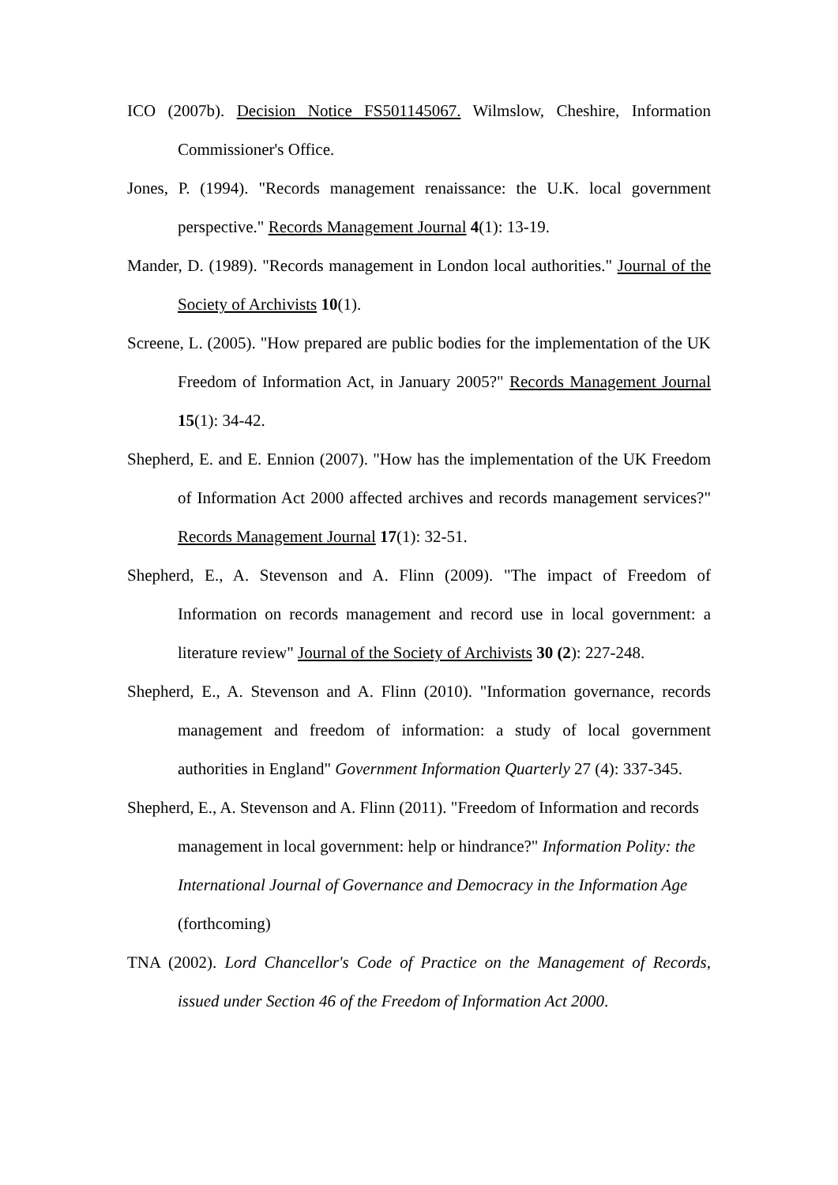ICO (2007b). Decision Notice FS501145067. Wilmslow, Cheshire, Information Commissioner's Office.
Jones, P. (1994). "Records management renaissance: the U.K. local government perspective." Records Management Journal 4(1): 13-19.
Mander, D. (1989). "Records management in London local authorities." Journal of the Society of Archivists 10(1).
Screene, L. (2005). "How prepared are public bodies for the implementation of the UK Freedom of Information Act, in January 2005?" Records Management Journal 15(1): 34-42.
Shepherd, E. and E. Ennion (2007). "How has the implementation of the UK Freedom of Information Act 2000 affected archives and records management services?" Records Management Journal 17(1): 32-51.
Shepherd, E., A. Stevenson and A. Flinn (2009). "The impact of Freedom of Information on records management and record use in local government: a literature review" Journal of the Society of Archivists 30 (2): 227-248.
Shepherd, E., A. Stevenson and A. Flinn (2010). "Information governance, records management and freedom of information: a study of local government authorities in England" Government Information Quarterly 27 (4): 337-345.
Shepherd, E., A. Stevenson and A. Flinn (2011). "Freedom of Information and records management in local government: help or hindrance?" Information Polity: the International Journal of Governance and Democracy in the Information Age (forthcoming)
TNA (2002). Lord Chancellor's Code of Practice on the Management of Records, issued under Section 46 of the Freedom of Information Act 2000.